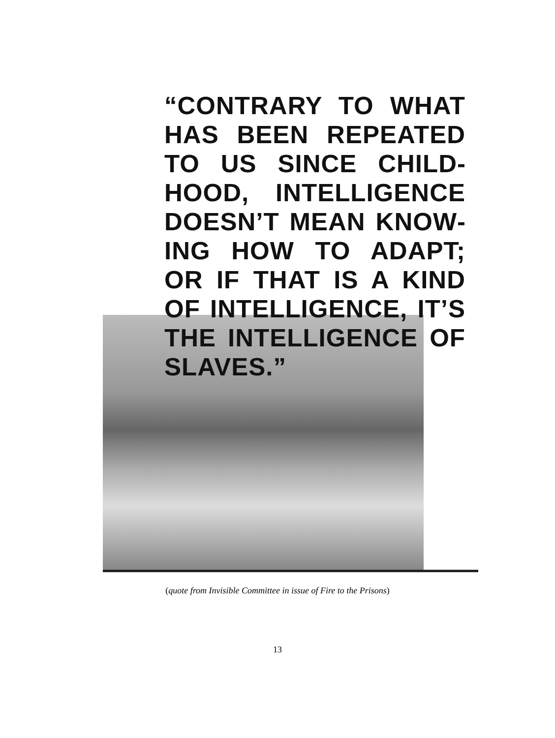“CONTRARY TO WHAT HAS BEEN REPEATED TO US SINCE CHILD­HOOD, INTELLIGENCE DOESN’T MEAN KNOW­ING HOW TO ADAPT; OR IF THAT IS A KIND OF INTELLIGENCE, IT’S THE INTELLIGENCE OF SLAVES.”
(quote from Invisible Committee in issue of Fire to the Prisons)
13